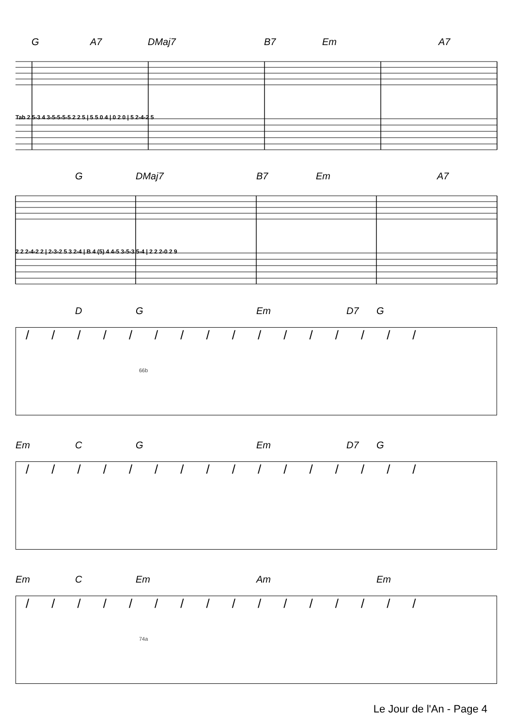G A7 DMaj7 B7 Em A7
Tab 2 5-3 4 3-5-5-5-5 2 2 5 | 5 5 0 4 | 0 2 0 | 5 2-4-2 5
G DMaj7 B7 Em A7
2 2 2-4-2 2 | 2-3-2 5 3 2-4 | B 4 (5) 4 4-5 3-5-3 5-4 | 2 2 2-0 2 9
D G Em D7 G
////////////////
66b
Em C G Em D7 G
////////////////
Em C Em Am Em
////////////////
74a
Le Jour de l'An - Page 4